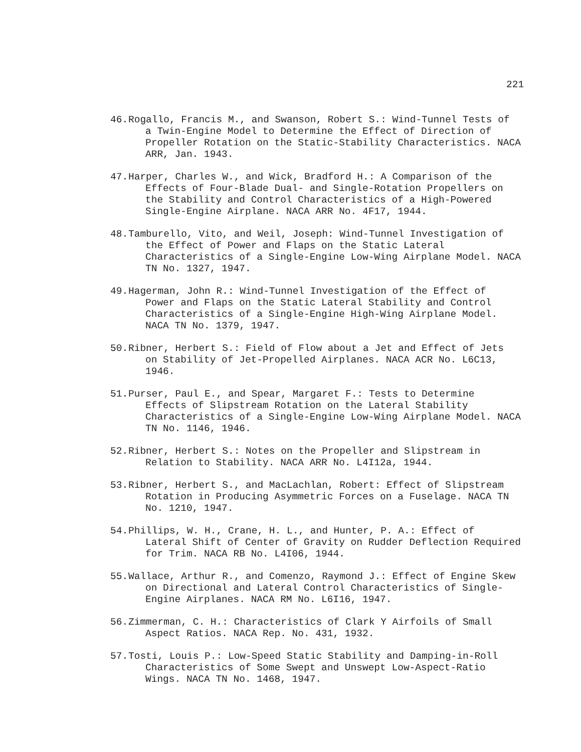221
46. Rogallo, Francis M., and Swanson, Robert S.: Wind-Tunnel Tests of a Twin-Engine Model to Determine the Effect of Direction of Propeller Rotation on the Static-Stability Characteristics. NACA ARR, Jan. 1943.
47. Harper, Charles W., and Wick, Bradford H.: A Comparison of the Effects of Four-Blade Dual- and Single-Rotation Propellers on the Stability and Control Characteristics of a High-Powered Single-Engine Airplane. NACA ARR No. 4F17, 1944.
48. Tamburello, Vito, and Weil, Joseph: Wind-Tunnel Investigation of the Effect of Power and Flaps on the Static Lateral Characteristics of a Single-Engine Low-Wing Airplane Model. NACA TN No. 1327, 1947.
49. Hagerman, John R.: Wind-Tunnel Investigation of the Effect of Power and Flaps on the Static Lateral Stability and Control Characteristics of a Single-Engine High-Wing Airplane Model. NACA TN No. 1379, 1947.
50. Ribner, Herbert S.: Field of Flow about a Jet and Effect of Jets on Stability of Jet-Propelled Airplanes. NACA ACR No. L6C13, 1946.
51. Purser, Paul E., and Spear, Margaret F.: Tests to Determine Effects of Slipstream Rotation on the Lateral Stability Characteristics of a Single-Engine Low-Wing Airplane Model. NACA TN No. 1146, 1946.
52. Ribner, Herbert S.: Notes on the Propeller and Slipstream in Relation to Stability. NACA ARR No. L4I12a, 1944.
53. Ribner, Herbert S., and MacLachlan, Robert: Effect of Slipstream Rotation in Producing Asymmetric Forces on a Fuselage. NACA TN No. 1210, 1947.
54. Phillips, W. H., Crane, H. L., and Hunter, P. A.: Effect of Lateral Shift of Center of Gravity on Rudder Deflection Required for Trim. NACA RB No. L4I06, 1944.
55. Wallace, Arthur R., and Comenzo, Raymond J.: Effect of Engine Skew on Directional and Lateral Control Characteristics of Single-Engine Airplanes. NACA RM No. L6I16, 1947.
56. Zimmerman, C. H.: Characteristics of Clark Y Airfoils of Small Aspect Ratios. NACA Rep. No. 431, 1932.
57. Tosti, Louis P.: Low-Speed Static Stability and Damping-in-Roll Characteristics of Some Swept and Unswept Low-Aspect-Ratio Wings. NACA TN No. 1468, 1947.